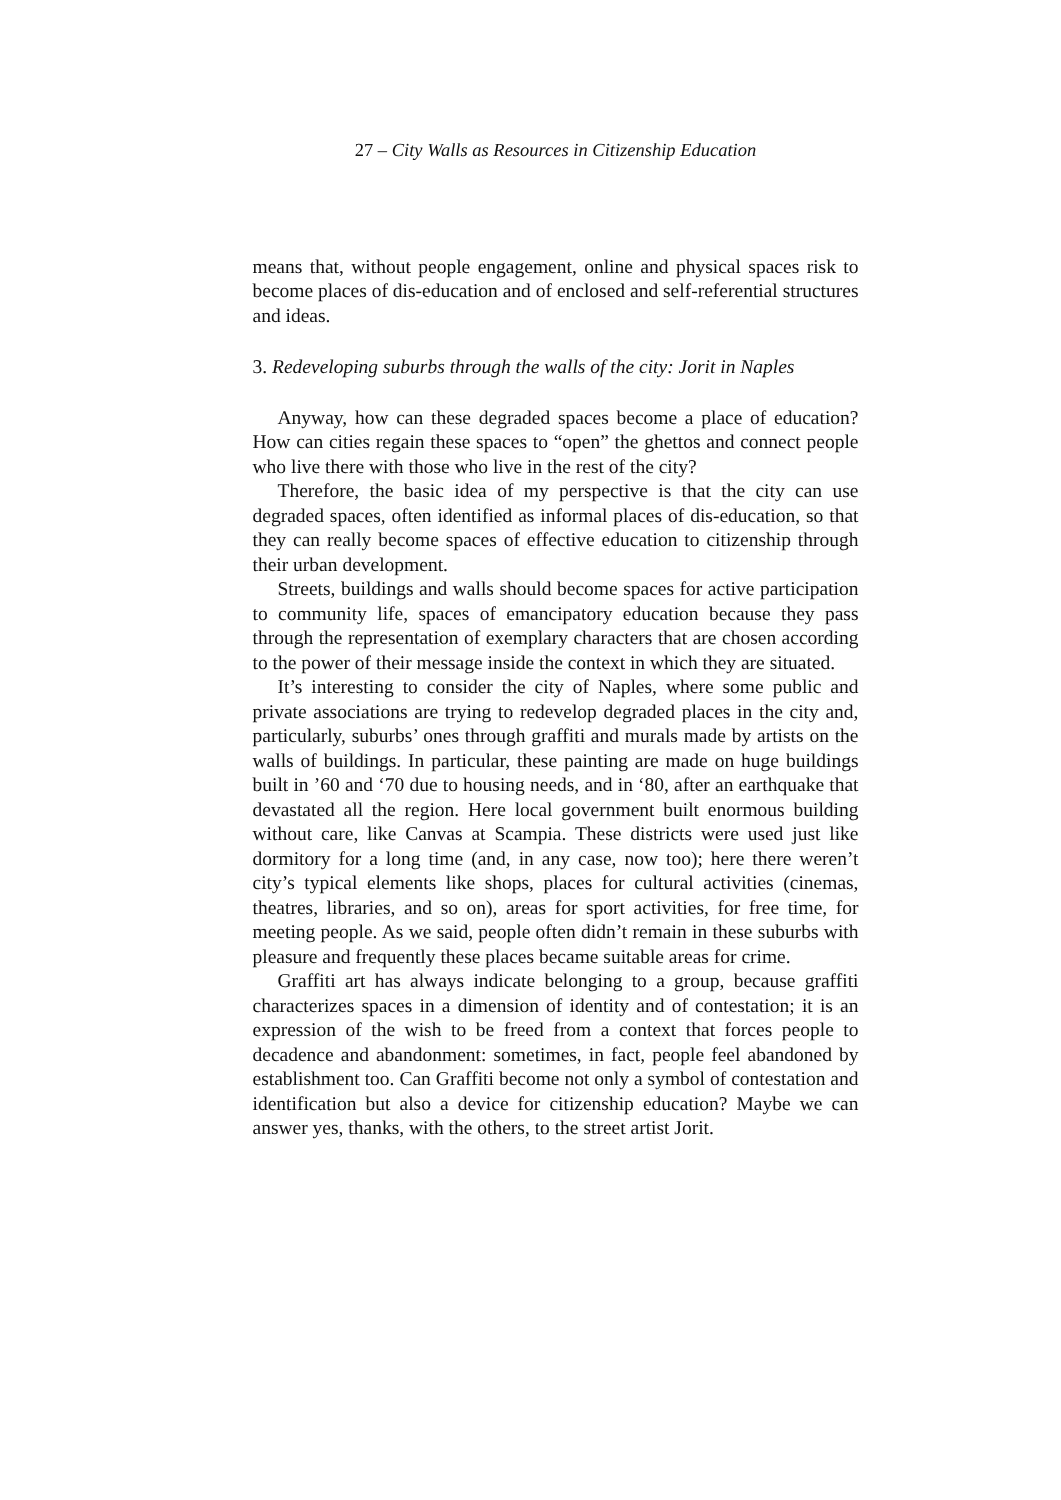27 – City Walls as Resources in Citizenship Education
means that, without people engagement, online and physical spaces risk to become places of dis-education and of enclosed and self-referential structures and ideas.
3. Redeveloping suburbs through the walls of the city: Jorit in Naples
Anyway, how can these degraded spaces become a place of education? How can cities regain these spaces to “open” the ghettos and connect people who live there with those who live in the rest of the city?
Therefore, the basic idea of my perspective is that the city can use degraded spaces, often identified as informal places of dis-education, so that they can really become spaces of effective education to citizenship through their urban development.
Streets, buildings and walls should become spaces for active participation to community life, spaces of emancipatory education because they pass through the representation of exemplary characters that are chosen according to the power of their message inside the context in which they are situated.
It’s interesting to consider the city of Naples, where some public and private associations are trying to redevelop degraded places in the city and, particularly, suburbs’ ones through graffiti and murals made by artists on the walls of buildings. In particular, these painting are made on huge buildings built in ’60 and ‘70 due to housing needs, and in ‘80, after an earthquake that devastated all the region. Here local government built enormous building without care, like Canvas at Scampia. These districts were used just like dormitory for a long time (and, in any case, now too); here there weren’t city’s typical elements like shops, places for cultural activities (cinemas, theatres, libraries, and so on), areas for sport activities, for free time, for meeting people. As we said, people often didn’t remain in these suburbs with pleasure and frequently these places became suitable areas for crime.
Graffiti art has always indicate belonging to a group, because graffiti characterizes spaces in a dimension of identity and of contestation; it is an expression of the wish to be freed from a context that forces people to decadence and abandonment: sometimes, in fact, people feel abandoned by establishment too. Can Graffiti become not only a symbol of contestation and identification but also a device for citizenship education? Maybe we can answer yes, thanks, with the others, to the street artist Jorit.